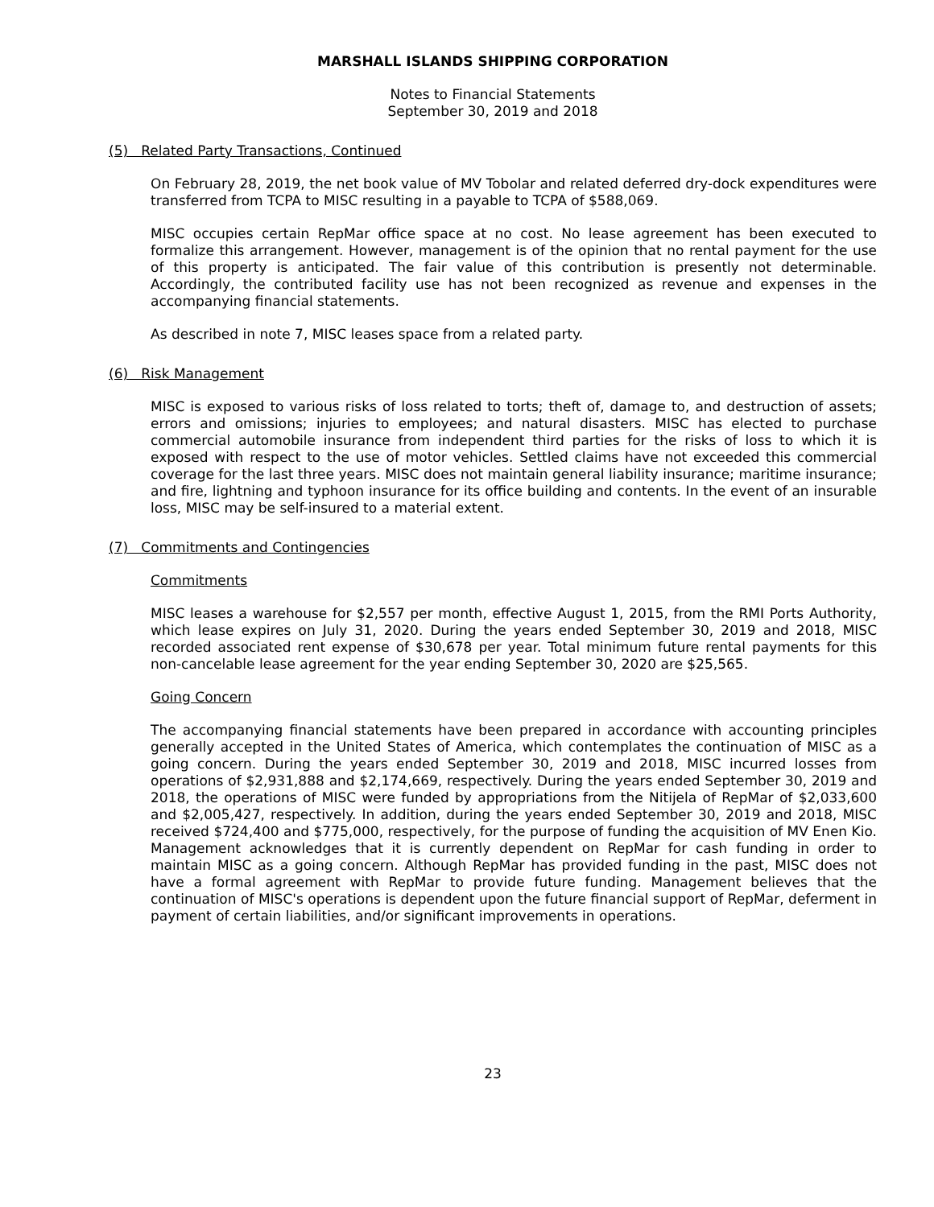MARSHALL ISLANDS SHIPPING CORPORATION
Notes to Financial Statements
September 30, 2019 and 2018
(5) Related Party Transactions, Continued
On February 28, 2019, the net book value of MV Tobolar and related deferred dry-dock expenditures were transferred from TCPA to MISC resulting in a payable to TCPA of $588,069.
MISC occupies certain RepMar office space at no cost. No lease agreement has been executed to formalize this arrangement. However, management is of the opinion that no rental payment for the use of this property is anticipated. The fair value of this contribution is presently not determinable. Accordingly, the contributed facility use has not been recognized as revenue and expenses in the accompanying financial statements.
As described in note 7, MISC leases space from a related party.
(6) Risk Management
MISC is exposed to various risks of loss related to torts; theft of, damage to, and destruction of assets; errors and omissions; injuries to employees; and natural disasters. MISC has elected to purchase commercial automobile insurance from independent third parties for the risks of loss to which it is exposed with respect to the use of motor vehicles. Settled claims have not exceeded this commercial coverage for the last three years. MISC does not maintain general liability insurance; maritime insurance; and fire, lightning and typhoon insurance for its office building and contents. In the event of an insurable loss, MISC may be self-insured to a material extent.
(7) Commitments and Contingencies
Commitments
MISC leases a warehouse for $2,557 per month, effective August 1, 2015, from the RMI Ports Authority, which lease expires on July 31, 2020. During the years ended September 30, 2019 and 2018, MISC recorded associated rent expense of $30,678 per year. Total minimum future rental payments for this non-cancelable lease agreement for the year ending September 30, 2020 are $25,565.
Going Concern
The accompanying financial statements have been prepared in accordance with accounting principles generally accepted in the United States of America, which contemplates the continuation of MISC as a going concern. During the years ended September 30, 2019 and 2018, MISC incurred losses from operations of $2,931,888 and $2,174,669, respectively. During the years ended September 30, 2019 and 2018, the operations of MISC were funded by appropriations from the Nitijela of RepMar of $2,033,600 and $2,005,427, respectively. In addition, during the years ended September 30, 2019 and 2018, MISC received $724,400 and $775,000, respectively, for the purpose of funding the acquisition of MV Enen Kio. Management acknowledges that it is currently dependent on RepMar for cash funding in order to maintain MISC as a going concern. Although RepMar has provided funding in the past, MISC does not have a formal agreement with RepMar to provide future funding. Management believes that the continuation of MISC's operations is dependent upon the future financial support of RepMar, deferment in payment of certain liabilities, and/or significant improvements in operations.
23